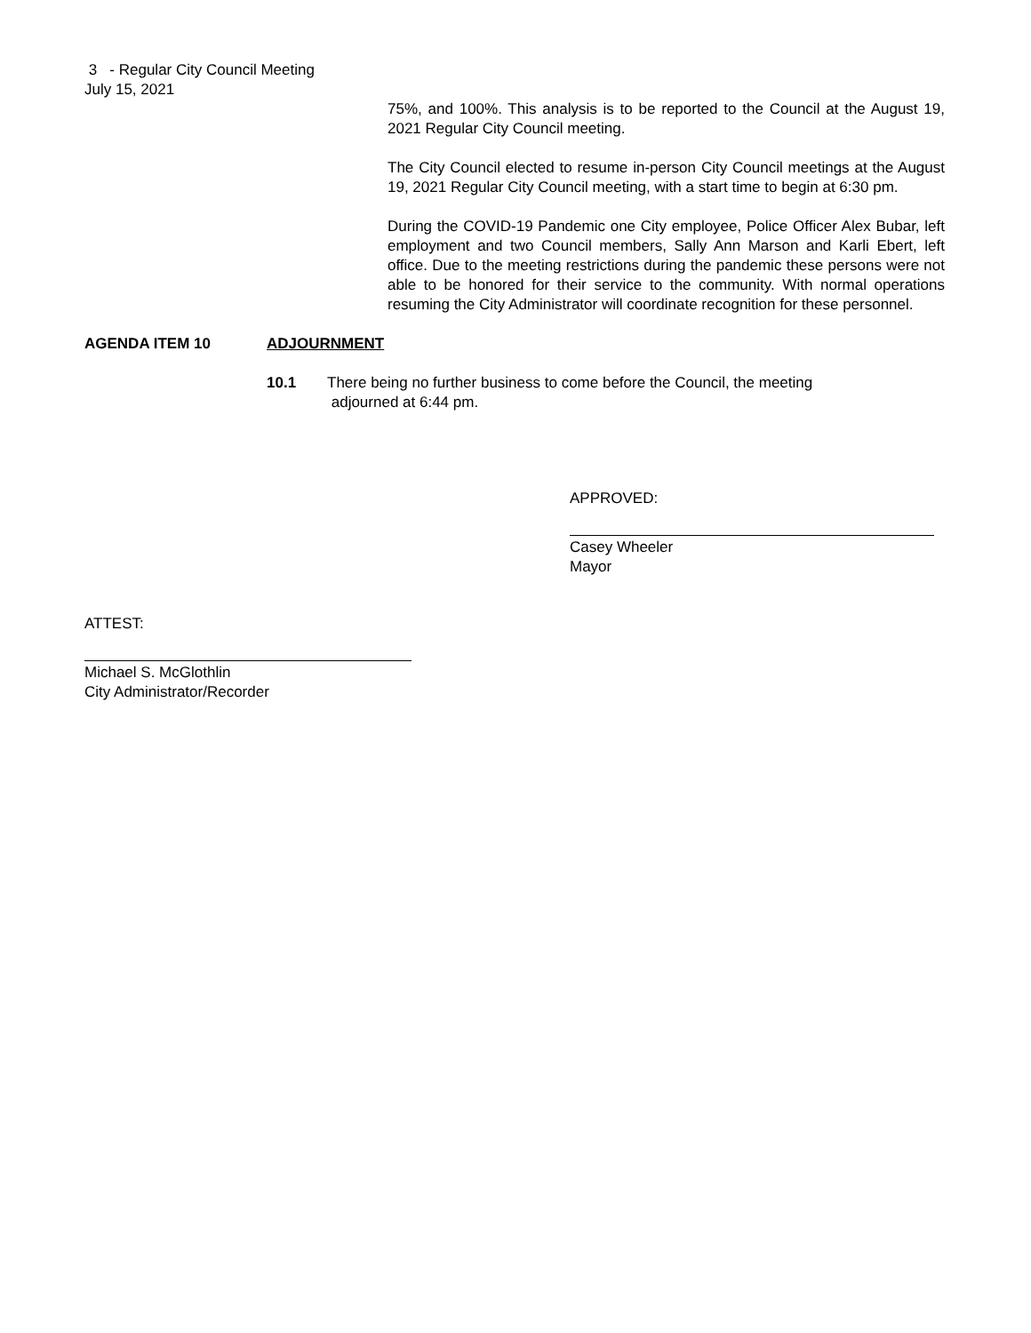3 - Regular City Council Meeting
July 15, 2021
75%, and 100%. This analysis is to be reported to the Council at the August 19, 2021 Regular City Council meeting.
The City Council elected to resume in-person City Council meetings at the August 19, 2021 Regular City Council meeting, with a start time to begin at 6:30 pm.
During the COVID-19 Pandemic one City employee, Police Officer Alex Bubar, left employment and two Council members, Sally Ann Marson and Karli Ebert, left office. Due to the meeting restrictions during the pandemic these persons were not able to be honored for their service to the community. With normal operations resuming the City Administrator will coordinate recognition for these personnel.
AGENDA ITEM 10 ADJOURNMENT
10.1 There being no further business to come before the Council, the meeting
adjourned at 6:44 pm.
APPROVED:
Casey Wheeler
Mayor
ATTEST:
Michael S. McGlothlin
City Administrator/Recorder